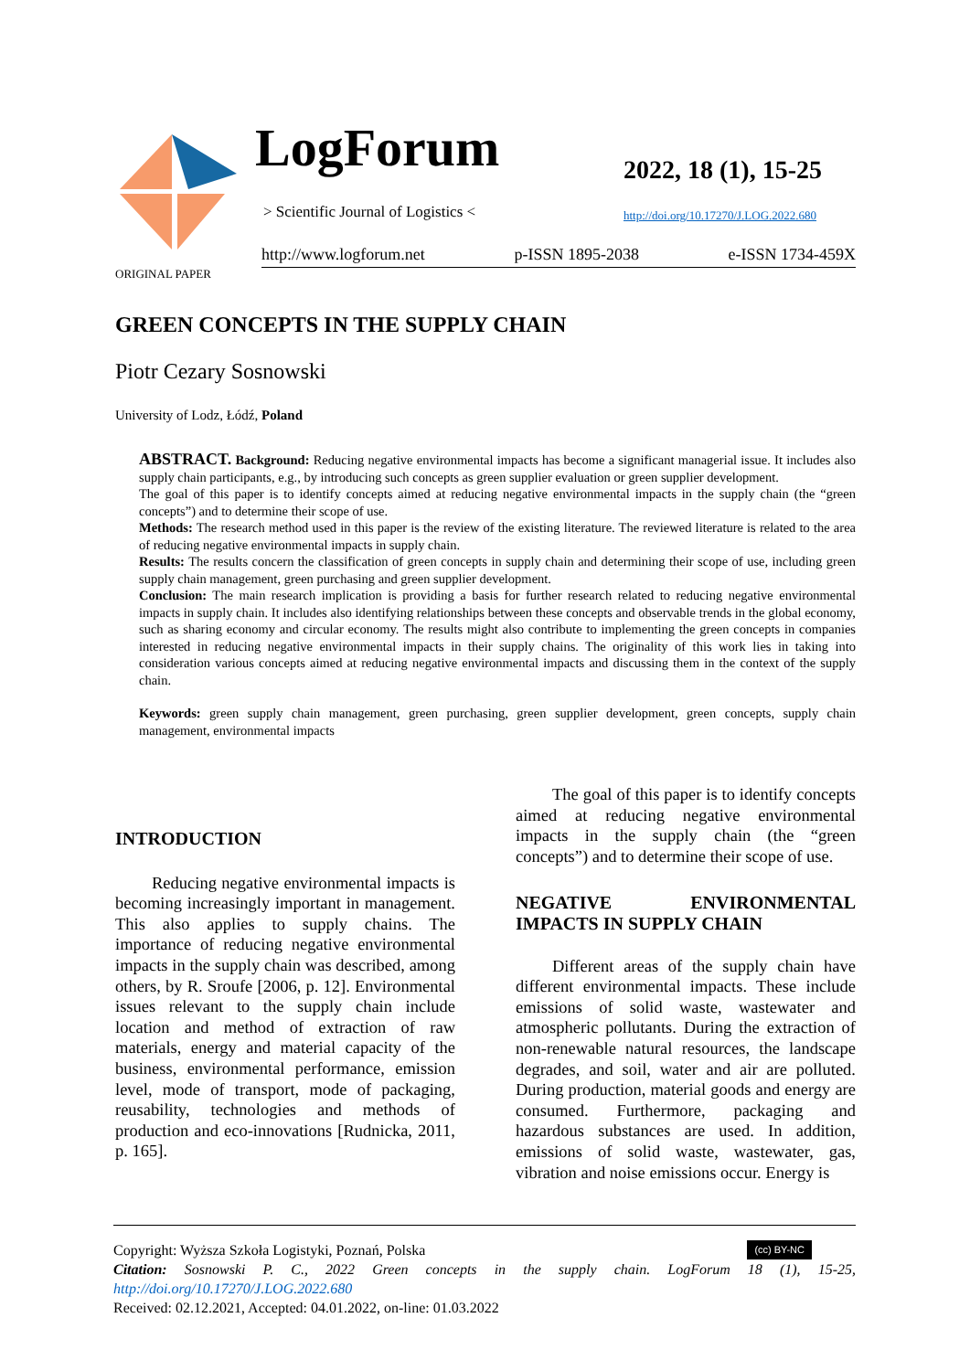LogForum
> Scientific Journal of Logistics <
2022, 18 (1), 15-25
http://doi.org/10.17270/J.LOG.2022.680
http://www.logforum.net p-ISSN 1895-2038 e-ISSN 1734-459X
ORIGINAL PAPER
GREEN CONCEPTS IN THE SUPPLY CHAIN
Piotr Cezary Sosnowski
University of Lodz, Łódź, Poland
ABSTRACT. Background: Reducing negative environmental impacts has become a significant managerial issue. It includes also supply chain participants, e.g., by introducing such concepts as green supplier evaluation or green supplier development.
The goal of this paper is to identify concepts aimed at reducing negative environmental impacts in the supply chain (the “green concepts”) and to determine their scope of use.
Methods: The research method used in this paper is the review of the existing literature. The reviewed literature is related to the area of reducing negative environmental impacts in supply chain.
Results: The results concern the classification of green concepts in supply chain and determining their scope of use, including green supply chain management, green purchasing and green supplier development.
Conclusion: The main research implication is providing a basis for further research related to reducing negative environmental impacts in supply chain. It includes also identifying relationships between these concepts and observable trends in the global economy, such as sharing economy and circular economy. The results might also contribute to implementing the green concepts in companies interested in reducing negative environmental impacts in their supply chains. The originality of this work lies in taking into consideration various concepts aimed at reducing negative environmental impacts and discussing them in the context of the supply chain.
Keywords: green supply chain management, green purchasing, green supplier development, green concepts, supply chain management, environmental impacts
INTRODUCTION
Reducing negative environmental impacts is becoming increasingly important in management. This also applies to supply chains. The importance of reducing negative environmental impacts in the supply chain was described, among others, by R. Sroufe [2006, p. 12]. Environmental issues relevant to the supply chain include location and method of extraction of raw materials, energy and material capacity of the business, environmental performance, emission level, mode of transport, mode of packaging, reusability, technologies and methods of production and eco-innovations [Rudnicka, 2011, p. 165].
The goal of this paper is to identify concepts aimed at reducing negative environmental impacts in the supply chain (the “green concepts”) and to determine their scope of use.
NEGATIVE ENVIRONMENTAL IMPACTS IN SUPPLY CHAIN
Different areas of the supply chain have different environmental impacts. These include emissions of solid waste, wastewater and atmospheric pollutants. During the extraction of non-renewable natural resources, the landscape degrades, and soil, water and air are polluted. During production, material goods and energy are consumed. Furthermore, packaging and hazardous substances are used. In addition, emissions of solid waste, wastewater, gas, vibration and noise emissions occur. Energy is
Copyright: Wyższa Szkoła Logistyki, Poznań, Polska (cc) BY-NC
Citation: Sosnowski P. C., 2022 Green concepts in the supply chain. LogForum 18 (1), 15-25, http://doi.org/10.17270/J.LOG.2022.680
Received: 02.12.2021, Accepted: 04.01.2022, on-line: 01.03.2022